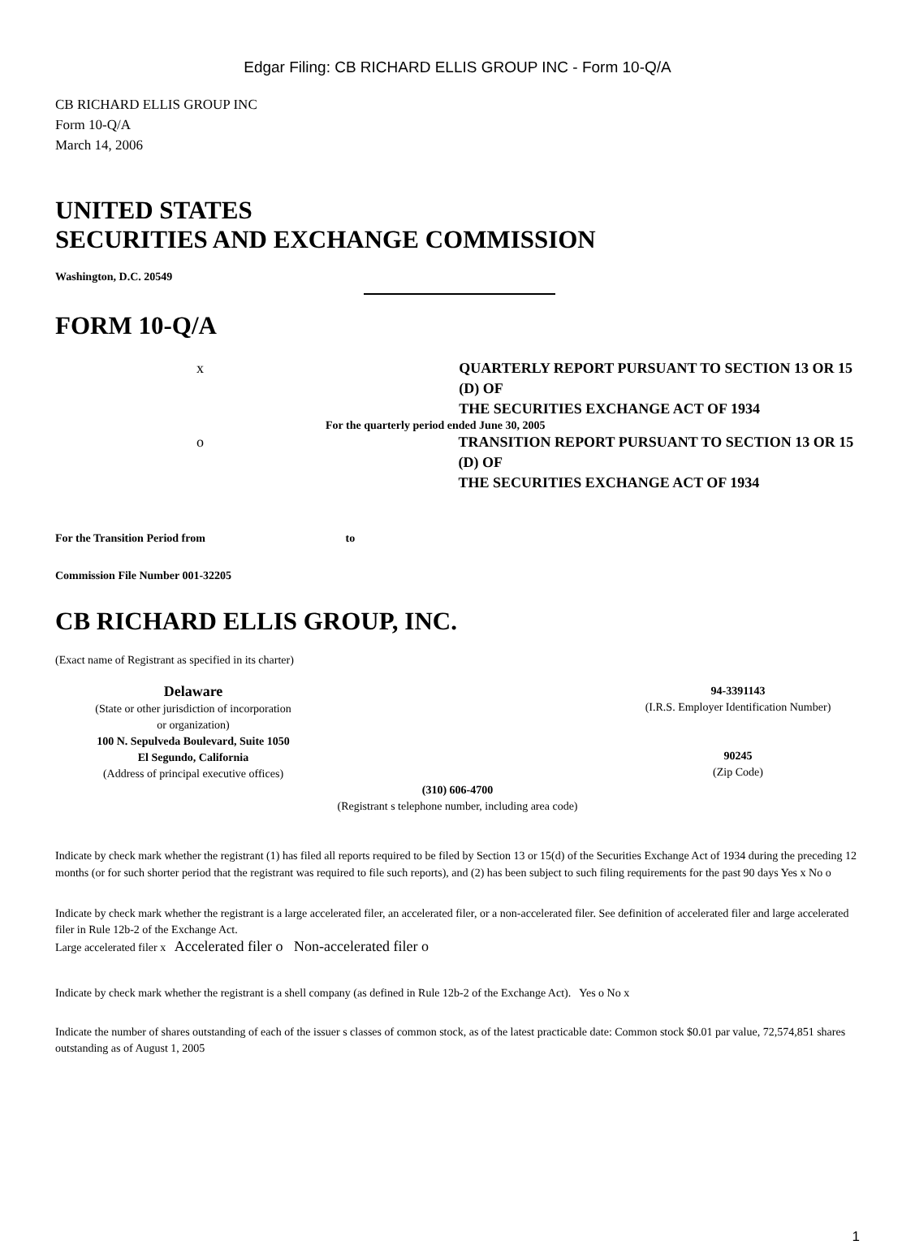Edgar Filing: CB RICHARD ELLIS GROUP INC - Form 10-Q/A
CB RICHARD ELLIS GROUP INC
Form 10-Q/A
March 14, 2006
UNITED STATES
SECURITIES AND EXCHANGE COMMISSION
Washington, D.C. 20549
FORM 10-Q/A
x QUARTERLY REPORT PURSUANT TO SECTION 13 OR 15 (D) OF
THE SECURITIES EXCHANGE ACT OF 1934
For the quarterly period ended June 30, 2005
o TRANSITION REPORT PURSUANT TO SECTION 13 OR 15 (D) OF
THE SECURITIES EXCHANGE ACT OF 1934
For the Transition Period from to
Commission File Number 001-32205
CB RICHARD ELLIS GROUP, INC.
(Exact name of Registrant as specified in its charter)
Delaware
(State or other jurisdiction of incorporation
or organization)
100 N. Sepulveda Boulevard, Suite 1050
El Segundo, California
(Address of principal executive offices)
94-3391143
(I.R.S. Employer Identification Number)
90245
(Zip Code)
(310) 606-4700
(Registrant s telephone number, including area code)
Indicate by check mark whether the registrant (1) has filed all reports required to be filed by Section 13 or 15(d) of the Securities Exchange Act of 1934 during the preceding 12 months (or for such shorter period that the registrant was required to file such reports), and (2) has been subject to such filing requirements for the past 90 days Yes x No o
Indicate by check mark whether the registrant is a large accelerated filer, an accelerated filer, or a non-accelerated filer. See definition of accelerated filer and large accelerated filer in Rule 12b-2 of the Exchange Act.
Large accelerated filer x Accelerated filer o Non-accelerated filer o
Indicate by check mark whether the registrant is a shell company (as defined in Rule 12b-2 of the Exchange Act). Yes o No x
Indicate the number of shares outstanding of each of the issuer s classes of common stock, as of the latest practicable date: Common stock $0.01 par value, 72,574,851 shares outstanding as of August 1, 2005
1